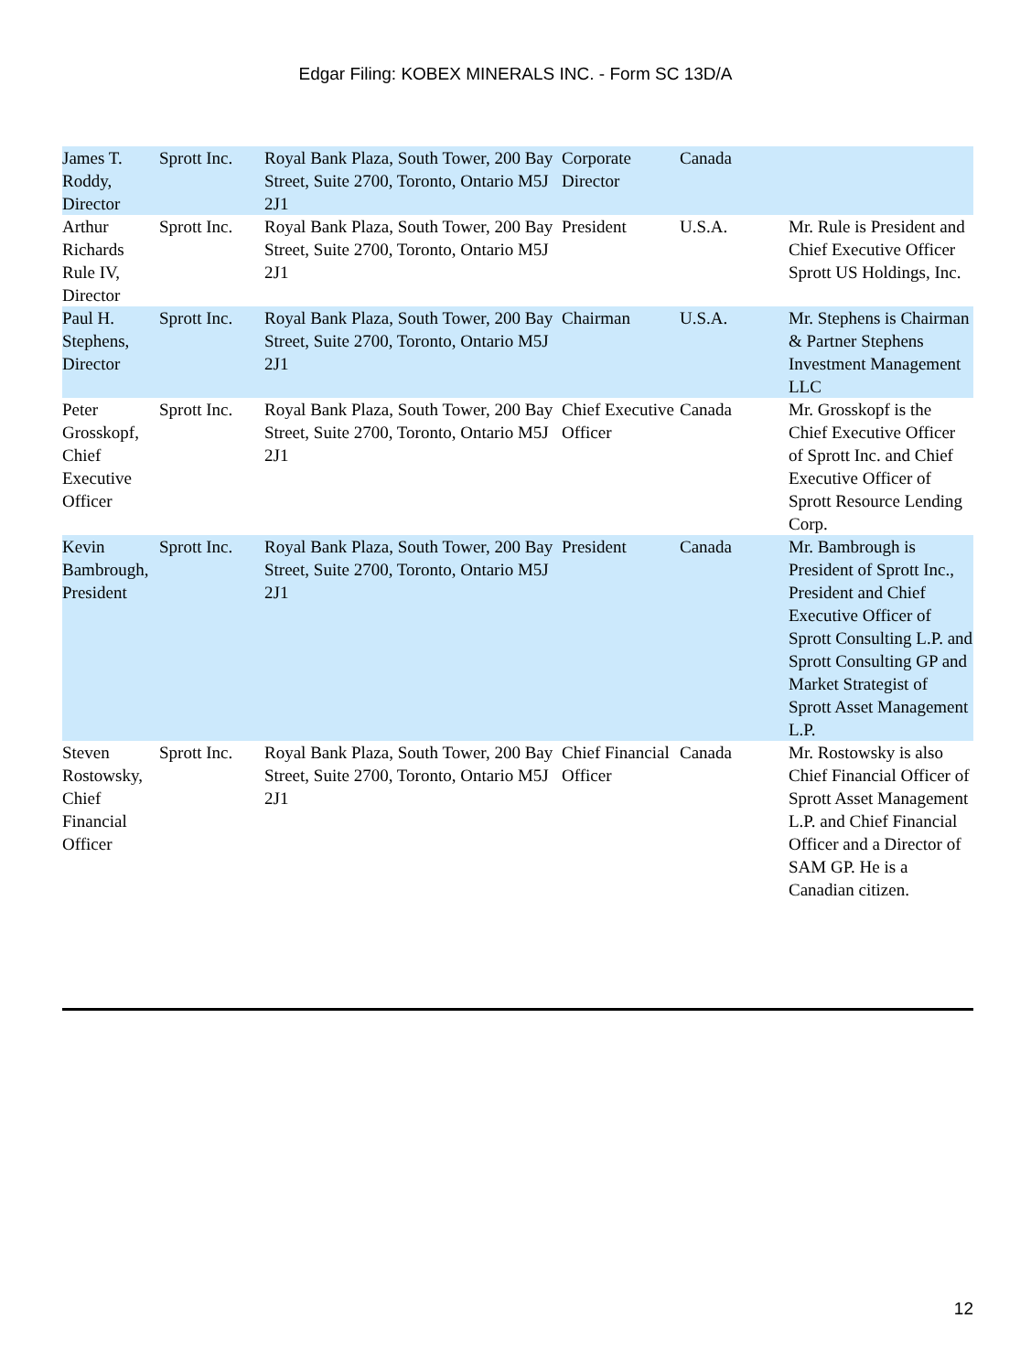Edgar Filing: KOBEX MINERALS INC. - Form SC 13D/A
| James T. Roddy, Director | Sprott Inc. | Royal Bank Plaza, South Tower, 200 Bay Street, Suite 2700, Toronto, Ontario M5J 2J1 | Corporate Director | Canada | |
| Arthur Richards Rule IV, Director | Sprott Inc. | Royal Bank Plaza, South Tower, 200 Bay Street, Suite 2700, Toronto, Ontario M5J 2J1 | President | U.S.A. | Mr. Rule is President and Chief Executive Officer Sprott US Holdings, Inc. |
| Paul H. Stephens, Director | Sprott Inc. | Royal Bank Plaza, South Tower, 200 Bay Street, Suite 2700, Toronto, Ontario M5J 2J1 | Chairman | U.S.A. | Mr. Stephens is Chairman & Partner Stephens Investment Management LLC |
| Peter Grosskopf, Chief Executive Officer | Sprott Inc. | Royal Bank Plaza, South Tower, 200 Bay Street, Suite 2700, Toronto, Ontario M5J 2J1 | Chief Executive Officer | Canada | Mr. Grosskopf is the Chief Executive Officer of Sprott Inc. and Chief Executive Officer of Sprott Resource Lending Corp. |
| Kevin Bambrough, President | Sprott Inc. | Royal Bank Plaza, South Tower, 200 Bay Street, Suite 2700, Toronto, Ontario M5J 2J1 | President | Canada | Mr. Bambrough is President of Sprott Inc., President and Chief Executive Officer of Sprott Consulting L.P. and Sprott Consulting GP and Market Strategist of Sprott Asset Management L.P. |
| Steven Rostowsky, Chief Financial Officer | Sprott Inc. | Royal Bank Plaza, South Tower, 200 Bay Street, Suite 2700, Toronto, Ontario M5J 2J1 | Chief Financial Officer | Canada | Mr. Rostowsky is also Chief Financial Officer of Sprott Asset Management L.P. and Chief Financial Officer and a Director of SAM GP. He is a Canadian citizen. |
12